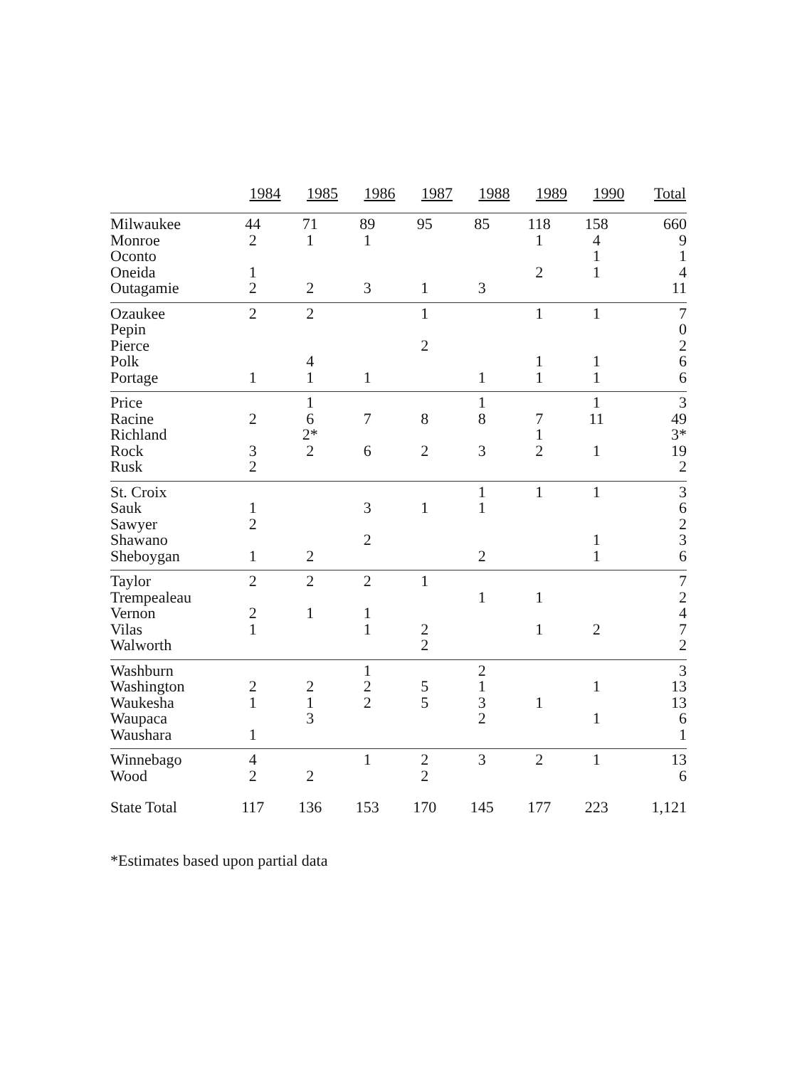| | 1984 | 1985 | 1986 | 1987 | 1988 | 1989 | 1990 | Total |
| --- | --- | --- | --- | --- | --- | --- | --- | --- |
| Milwaukee | 44 | 71 | 89 | 95 | 85 | 118 | 158 | 660 |
| Monroe | 2 | 1 | 1 | | | 1 | 4 | 9 |
| Oconto | | | | | | | 1 | 1 |
| Oneida | 1 | | | | | 2 | 1 | 4 |
| Outagamie | 2 | 2 | 3 | 1 | 3 | | | 11 |
| Ozaukee | 2 | 2 | | 1 | | 1 | 1 | 7 |
| Pepin | | | | | | | | 0 |
| Pierce | | | | 2 | | | | 2 |
| Polk | | 4 | | | | 1 | 1 | 6 |
| Portage | 1 | 1 | 1 | | 1 | 1 | 1 | 6 |
| Price | | 1 | | | 1 | | 1 | 3 |
| Racine | 2 | 6 | 7 | 8 | 8 | 7 | 11 | 49 |
| Richland | | 2* | | | | 1 | | 3* |
| Rock | 3 | 2 | 6 | 2 | 3 | 2 | 1 | 19 |
| Rusk | 2 | | | | | | | 2 |
| St. Croix | | | | | 1 | 1 | 1 | 3 |
| Sauk | 1 | | 3 | 1 | 1 | | | 6 |
| Sawyer | 2 | | | | | | | 2 |
| Shawano | | | 2 | | | | 1 | 3 |
| Sheboygan | 1 | 2 | | | 2 | | 1 | 6 |
| Taylor | 2 | 2 | 2 | 1 | | | | 7 |
| Trempealeau | | | | | 1 | 1 | | 2 |
| Vernon | 2 | 1 | 1 | | | | | 4 |
| Vilas | 1 | | 1 | 2 | | 1 | 2 | 7 |
| Walworth | | | | 2 | | | | 2 |
| Washburn | | | 1 | | 2 | | | 3 |
| Washington | 2 | 2 | 2 | 5 | 1 | | 1 | 13 |
| Waukesha | 1 | 1 | 2 | 5 | 3 | 1 | | 13 |
| Waupaca | | 3 | | | 2 | | 1 | 6 |
| Waushara | 1 | | | | | | | 1 |
| Winnebago | 4 | | 1 | 2 | 3 | 2 | 1 | 13 |
| Wood | 2 | 2 | | 2 | | | | 6 |
| State Total | 117 | 136 | 153 | 170 | 145 | 177 | 223 | 1,121 |
*Estimates based upon partial data